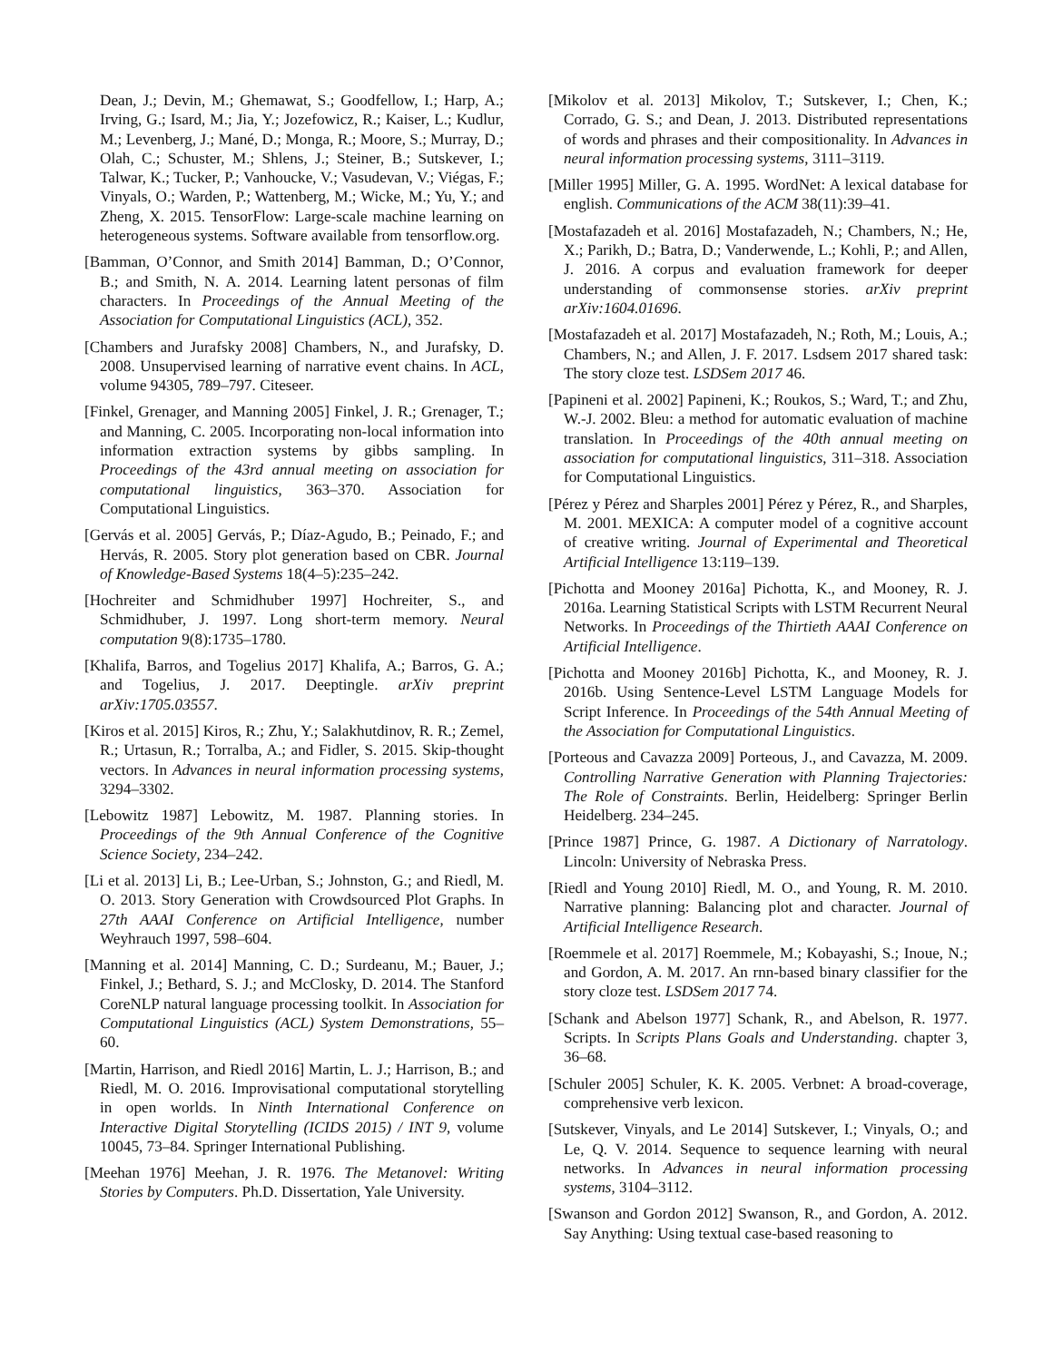Dean, J.; Devin, M.; Ghemawat, S.; Goodfellow, I.; Harp, A.; Irving, G.; Isard, M.; Jia, Y.; Jozefowicz, R.; Kaiser, L.; Kudlur, M.; Levenberg, J.; Mané, D.; Monga, R.; Moore, S.; Murray, D.; Olah, C.; Schuster, M.; Shlens, J.; Steiner, B.; Sutskever, I.; Talwar, K.; Tucker, P.; Vanhoucke, V.; Vasudevan, V.; Viégas, F.; Vinyals, O.; Warden, P.; Wattenberg, M.; Wicke, M.; Yu, Y.; and Zheng, X. 2015. TensorFlow: Large-scale machine learning on heterogeneous systems. Software available from tensorflow.org.
[Bamman, O’Connor, and Smith 2014] Bamman, D.; O’Connor, B.; and Smith, N. A. 2014. Learning latent personas of film characters. In Proceedings of the Annual Meeting of the Association for Computational Linguistics (ACL), 352.
[Chambers and Jurafsky 2008] Chambers, N., and Jurafsky, D. 2008. Unsupervised learning of narrative event chains. In ACL, volume 94305, 789–797. Citeseer.
[Finkel, Grenager, and Manning 2005] Finkel, J. R.; Grenager, T.; and Manning, C. 2005. Incorporating non-local information into information extraction systems by gibbs sampling. In Proceedings of the 43rd annual meeting on association for computational linguistics, 363–370. Association for Computational Linguistics.
[Gervás et al. 2005] Gervás, P.; Díaz-Agudo, B.; Peinado, F.; and Hervás, R. 2005. Story plot generation based on CBR. Journal of Knowledge-Based Systems 18(4–5):235–242.
[Hochreiter and Schmidhuber 1997] Hochreiter, S., and Schmidhuber, J. 1997. Long short-term memory. Neural computation 9(8):1735–1780.
[Khalifa, Barros, and Togelius 2017] Khalifa, A.; Barros, G. A.; and Togelius, J. 2017. Deeptingle. arXiv preprint arXiv:1705.03557.
[Kiros et al. 2015] Kiros, R.; Zhu, Y.; Salakhutdinov, R. R.; Zemel, R.; Urtasun, R.; Torralba, A.; and Fidler, S. 2015. Skip-thought vectors. In Advances in neural information processing systems, 3294–3302.
[Lebowitz 1987] Lebowitz, M. 1987. Planning stories. In Proceedings of the 9th Annual Conference of the Cognitive Science Society, 234–242.
[Li et al. 2013] Li, B.; Lee-Urban, S.; Johnston, G.; and Riedl, M. O. 2013. Story Generation with Crowdsourced Plot Graphs. In 27th AAAI Conference on Artificial Intelligence, number Weyhrauch 1997, 598–604.
[Manning et al. 2014] Manning, C. D.; Surdeanu, M.; Bauer, J.; Finkel, J.; Bethard, S. J.; and McClosky, D. 2014. The Stanford CoreNLP natural language processing toolkit. In Association for Computational Linguistics (ACL) System Demonstrations, 55–60.
[Martin, Harrison, and Riedl 2016] Martin, L. J.; Harrison, B.; and Riedl, M. O. 2016. Improvisational computational storytelling in open worlds. In Ninth International Conference on Interactive Digital Storytelling (ICIDS 2015) / INT 9, volume 10045, 73–84. Springer International Publishing.
[Meehan 1976] Meehan, J. R. 1976. The Metanovel: Writing Stories by Computers. Ph.D. Dissertation, Yale University.
[Mikolov et al. 2013] Mikolov, T.; Sutskever, I.; Chen, K.; Corrado, G. S.; and Dean, J. 2013. Distributed representations of words and phrases and their compositionality. In Advances in neural information processing systems, 3111–3119.
[Miller 1995] Miller, G. A. 1995. WordNet: A lexical database for english. Communications of the ACM 38(11):39–41.
[Mostafazadeh et al. 2016] Mostafazadeh, N.; Chambers, N.; He, X.; Parikh, D.; Batra, D.; Vanderwende, L.; Kohli, P.; and Allen, J. 2016. A corpus and evaluation framework for deeper understanding of commonsense stories. arXiv preprint arXiv:1604.01696.
[Mostafazadeh et al. 2017] Mostafazadeh, N.; Roth, M.; Louis, A.; Chambers, N.; and Allen, J. F. 2017. Lsdsem 2017 shared task: The story cloze test. LSDSem 2017 46.
[Papineni et al. 2002] Papineni, K.; Roukos, S.; Ward, T.; and Zhu, W.-J. 2002. Bleu: a method for automatic evaluation of machine translation. In Proceedings of the 40th annual meeting on association for computational linguistics, 311–318. Association for Computational Linguistics.
[Pérez y Pérez and Sharples 2001] Pérez y Pérez, R., and Sharples, M. 2001. MEXICA: A computer model of a cognitive account of creative writing. Journal of Experimental and Theoretical Artificial Intelligence 13:119–139.
[Pichotta and Mooney 2016a] Pichotta, K., and Mooney, R. J. 2016a. Learning Statistical Scripts with LSTM Recurrent Neural Networks. In Proceedings of the Thirtieth AAAI Conference on Artificial Intelligence.
[Pichotta and Mooney 2016b] Pichotta, K., and Mooney, R. J. 2016b. Using Sentence-Level LSTM Language Models for Script Inference. In Proceedings of the 54th Annual Meeting of the Association for Computational Linguistics.
[Porteous and Cavazza 2009] Porteous, J., and Cavazza, M. 2009. Controlling Narrative Generation with Planning Trajectories: The Role of Constraints. Berlin, Heidelberg: Springer Berlin Heidelberg. 234–245.
[Prince 1987] Prince, G. 1987. A Dictionary of Narratology. Lincoln: University of Nebraska Press.
[Riedl and Young 2010] Riedl, M. O., and Young, R. M. 2010. Narrative planning: Balancing plot and character. Journal of Artificial Intelligence Research.
[Roemmele et al. 2017] Roemmele, M.; Kobayashi, S.; Inoue, N.; and Gordon, A. M. 2017. An rnn-based binary classifier for the story cloze test. LSDSem 2017 74.
[Schank and Abelson 1977] Schank, R., and Abelson, R. 1977. Scripts. In Scripts Plans Goals and Understanding. chapter 3, 36–68.
[Schuler 2005] Schuler, K. K. 2005. Verbnet: A broad-coverage, comprehensive verb lexicon.
[Sutskever, Vinyals, and Le 2014] Sutskever, I.; Vinyals, O.; and Le, Q. V. 2014. Sequence to sequence learning with neural networks. In Advances in neural information processing systems, 3104–3112.
[Swanson and Gordon 2012] Swanson, R., and Gordon, A. 2012. Say Anything: Using textual case-based reasoning to